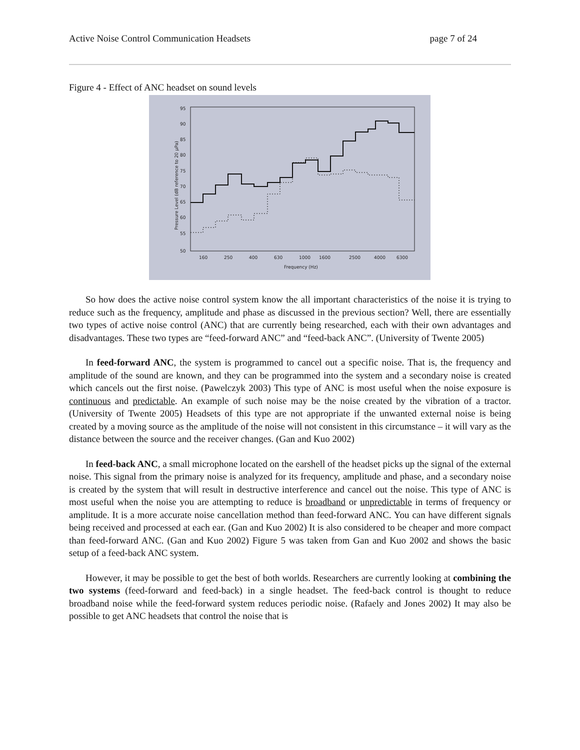Active Noise Control Communication Headsets page 7 of 24
Figure 4 - Effect of ANC headset on sound levels
95
90
85
80
75
70
65
60
55
50
160
250
400
630
1000
1600
2500
4000
6300
Frequency (Hz)
Pressure Level (dB reference to 20 µPa)
So how does the active noise control system know the all important characteristics of the noise it is trying to reduce such as the frequency, amplitude and phase as discussed in the previous section? Well, there are essentially two types of active noise control (ANC) that are currently being researched, each with their own advantages and disadvantages. These two types are “feed-forward ANC” and “feed-back ANC”. (University of Twente 2005)
In feed-forward ANC, the system is programmed to cancel out a specific noise. That is, the frequency and amplitude of the sound are known, and they can be programmed into the system and a secondary noise is created which cancels out the first noise. (Pawelczyk 2003) This type of ANC is most useful when the noise exposure is continuous and predictable. An example of such noise may be the noise created by the vibration of a tractor. (University of Twente 2005) Headsets of this type are not appropriate if the unwanted external noise is being created by a moving source as the amplitude of the noise will not consistent in this circumstance – it will vary as the distance between the source and the receiver changes. (Gan and Kuo 2002)
In feed-back ANC, a small microphone located on the earshell of the headset picks up the signal of the external noise. This signal from the primary noise is analyzed for its frequency, amplitude and phase, and a secondary noise is created by the system that will result in destructive interference and cancel out the noise. This type of ANC is most useful when the noise you are attempting to reduce is broadband or unpredictable in terms of frequency or amplitude. It is a more accurate noise cancellation method than feed-forward ANC. You can have different signals being received and processed at each ear. (Gan and Kuo 2002) It is also considered to be cheaper and more compact than feed-forward ANC. (Gan and Kuo 2002) Figure 5 was taken from Gan and Kuo 2002 and shows the basic setup of a feed-back ANC system.
However, it may be possible to get the best of both worlds. Researchers are currently looking at combining the two systems (feed-forward and feed-back) in a single headset. The feed-back control is thought to reduce broadband noise while the feed-forward system reduces periodic noise. (Rafaely and Jones 2002) It may also be possible to get ANC headsets that control the noise that is